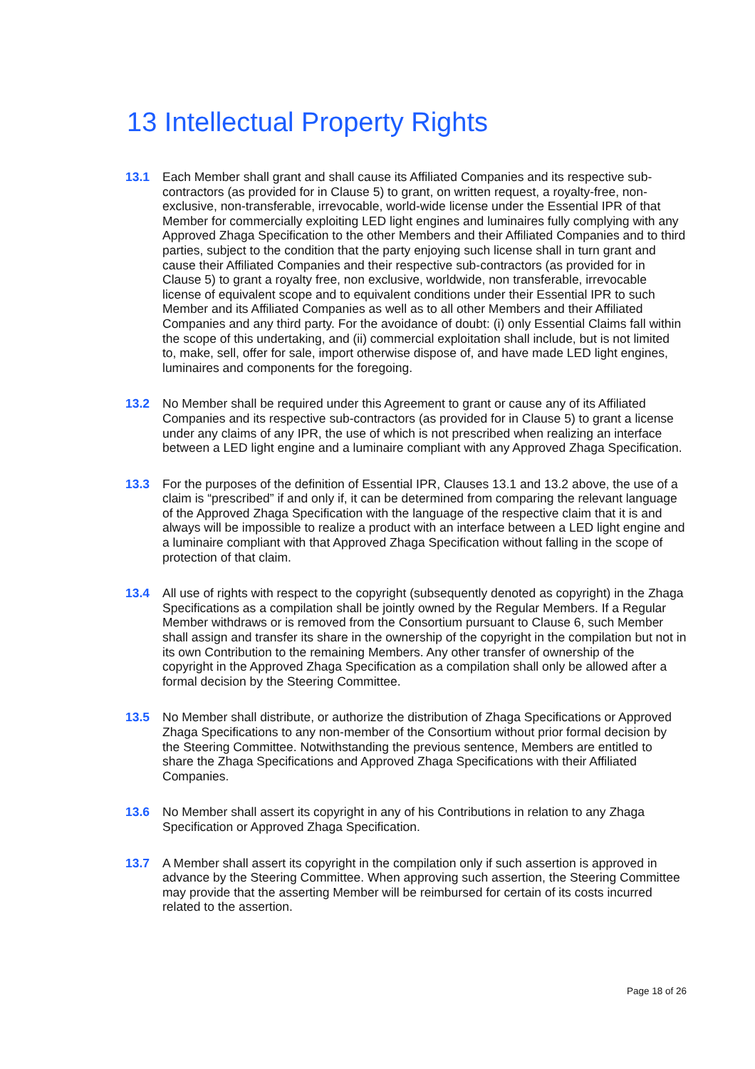13 Intellectual Property Rights
13.1 Each Member shall grant and shall cause its Affiliated Companies and its respective sub-contractors (as provided for in Clause 5) to grant, on written request, a royalty-free, non-exclusive, non-transferable, irrevocable, world-wide license under the Essential IPR of that Member for commercially exploiting LED light engines and luminaires fully complying with any Approved Zhaga Specification to the other Members and their Affiliated Companies and to third parties, subject to the condition that the party enjoying such license shall in turn grant and cause their Affiliated Companies and their respective sub-contractors (as provided for in Clause 5) to grant a royalty free, non exclusive, worldwide, non transferable, irrevocable license of equivalent scope and to equivalent conditions under their Essential IPR to such Member and its Affiliated Companies as well as to all other Members and their Affiliated Companies and any third party. For the avoidance of doubt: (i) only Essential Claims fall within the scope of this undertaking, and (ii) commercial exploitation shall include, but is not limited to, make, sell, offer for sale, import otherwise dispose of, and have made LED light engines, luminaires and components for the foregoing.
13.2 No Member shall be required under this Agreement to grant or cause any of its Affiliated Companies and its respective sub-contractors (as provided for in Clause 5) to grant a license under any claims of any IPR, the use of which is not prescribed when realizing an interface between a LED light engine and a luminaire compliant with any Approved Zhaga Specification.
13.3 For the purposes of the definition of Essential IPR, Clauses 13.1 and 13.2 above, the use of a claim is “prescribed” if and only if, it can be determined from comparing the relevant language of the Approved Zhaga Specification with the language of the respective claim that it is and always will be impossible to realize a product with an interface between a LED light engine and a luminaire compliant with that Approved Zhaga Specification without falling in the scope of protection of that claim.
13.4 All use of rights with respect to the copyright (subsequently denoted as copyright) in the Zhaga Specifications as a compilation shall be jointly owned by the Regular Members. If a Regular Member withdraws or is removed from the Consortium pursuant to Clause 6, such Member shall assign and transfer its share in the ownership of the copyright in the compilation but not in its own Contribution to the remaining Members. Any other transfer of ownership of the copyright in the Approved Zhaga Specification as a compilation shall only be allowed after a formal decision by the Steering Committee.
13.5 No Member shall distribute, or authorize the distribution of Zhaga Specifications or Approved Zhaga Specifications to any non-member of the Consortium without prior formal decision by the Steering Committee. Notwithstanding the previous sentence, Members are entitled to share the Zhaga Specifications and Approved Zhaga Specifications with their Affiliated Companies.
13.6 No Member shall assert its copyright in any of his Contributions in relation to any Zhaga Specification or Approved Zhaga Specification.
13.7 A Member shall assert its copyright in the compilation only if such assertion is approved in advance by the Steering Committee. When approving such assertion, the Steering Committee may provide that the asserting Member will be reimbursed for certain of its costs incurred related to the assertion.
Page 18 of 26